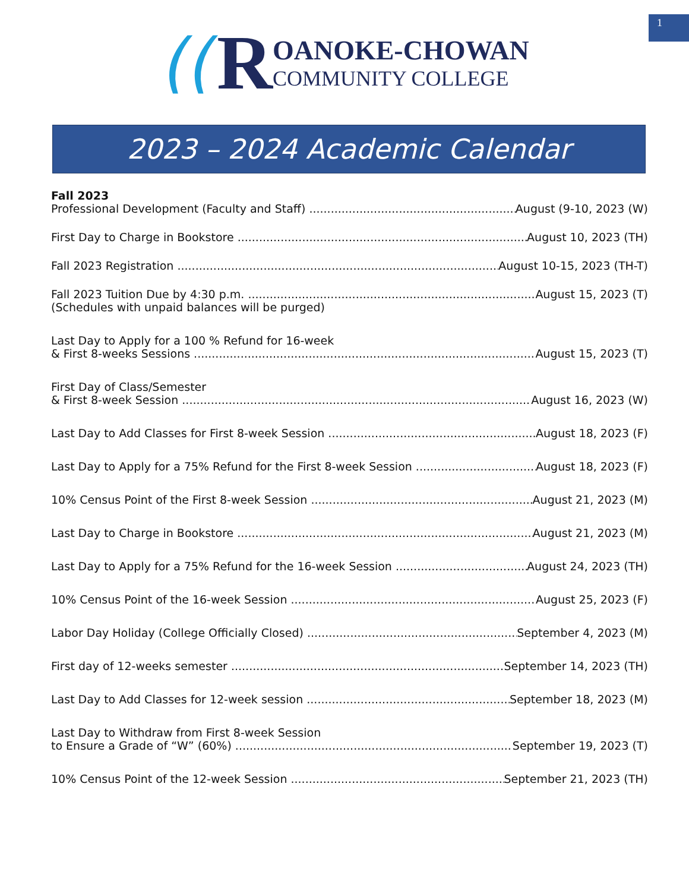1
((R
OANOKE-CHOWAN
COMMUNITY COLLEGE
2023 – 2024 Academic Calendar
Fall 2023
Professional Development (Faculty and Staff) August (9-10, 2023 (W)
First Day to Charge in Bookstore August 10, 2023 (TH)
Fall 2023 Registration August 10-15, 2023 (TH-T)
Fall 2023 Tuition Due by 4:30 p.m. August 15, 2023 (T)
(Schedules with unpaid balances will be purged)
Last Day to Apply for a 100 % Refund for 16-week
& First 8-weeks Sessions August 15, 2023 (T)
First Day of Class/Semester
& First 8-week Session August 16, 2023 (W)
Last Day to Add Classes for First 8-week Session August 18, 2023 (F)
Last Day to Apply for a 75% Refund for the First 8-week Session August 18, 2023 (F)
10% Census Point of the First 8-week Session August 21, 2023 (M)
Last Day to Charge in Bookstore August 21, 2023 (M)
Last Day to Apply for a 75% Refund for the 16-week Session August 24, 2023 (TH)
10% Census Point of the 16-week Session August 25, 2023 (F)
Labor Day Holiday (College Officially Closed) September 4, 2023 (M)
First day of 12-weeks semester September 14, 2023 (TH)
Last Day to Add Classes for 12-week session September 18, 2023 (M)
Last Day to Withdraw from First 8-week Session
to Ensure a Grade of “W” (60%) September 19, 2023 (T)
10% Census Point of the 12-week Session September 21, 2023 (TH)